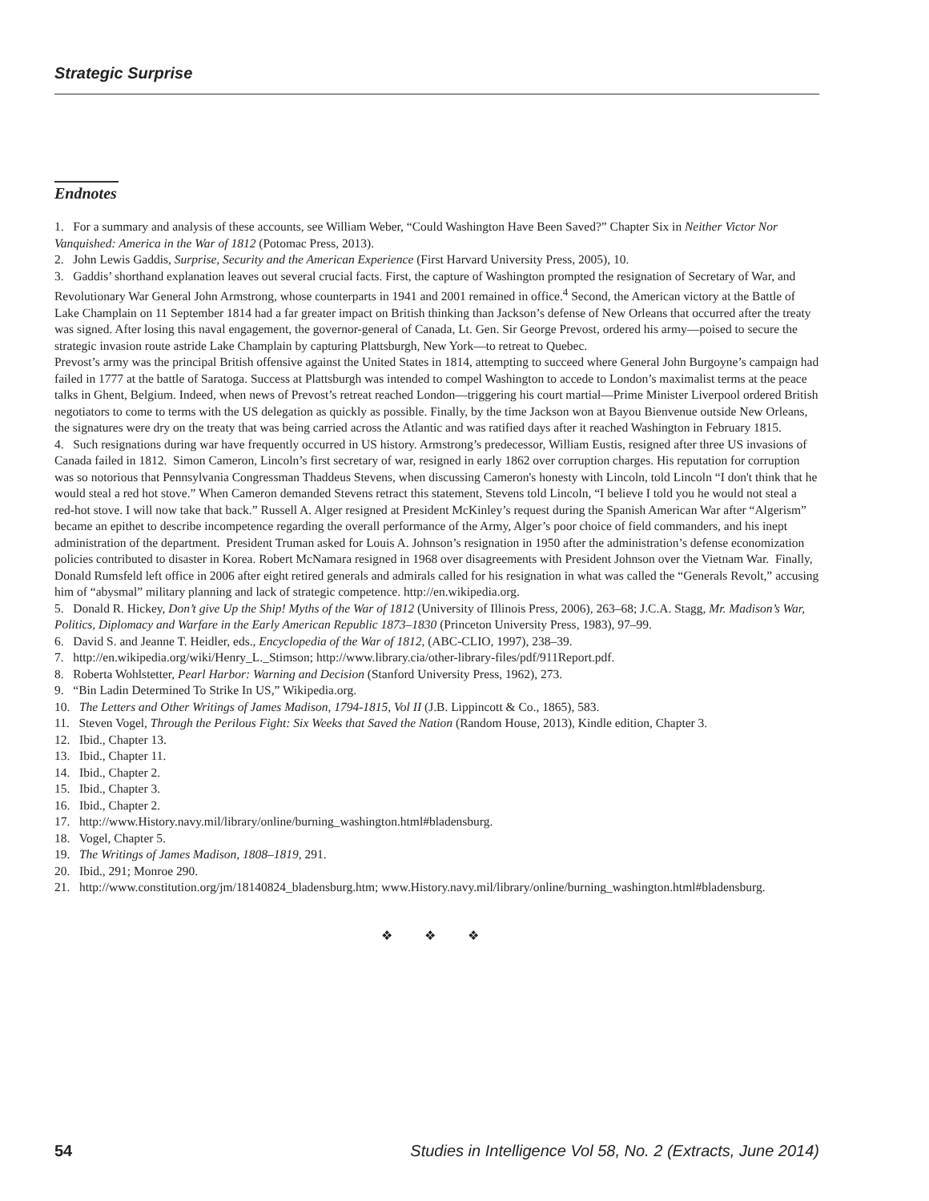Strategic Surprise
Endnotes
1. For a summary and analysis of these accounts, see William Weber, “Could Washington Have Been Saved?” Chapter Six in Neither Victor Nor Vanquished: America in the War of 1812 (Potomac Press, 2013).
2. John Lewis Gaddis, Surprise, Security and the American Experience (First Harvard University Press, 2005), 10.
3. Gaddis’ shorthand explanation leaves out several crucial facts. First, the capture of Washington prompted the resignation of Secretary of War, and Revolutionary War General John Armstrong, whose counterparts in 1941 and 2001 remained in office.<sup>4</sup> Second, the American victory at the Battle of Lake Champlain on 11 September 1814 had a far greater impact on British thinking than Jackson’s defense of New Orleans that occurred after the treaty was signed. After losing this naval engagement, the governor-general of Canada, Lt. Gen. Sir George Prevost, ordered his army—poised to secure the strategic invasion route astride Lake Champlain by capturing Plattsburgh, New York—to retreat to Quebec.
Prevost’s army was the principal British offensive against the United States in 1814, attempting to succeed where General John Burgoyne’s campaign had failed in 1777 at the battle of Saratoga. Success at Plattsburgh was intended to compel Washington to accede to London’s maximalist terms at the peace talks in Ghent, Belgium. Indeed, when news of Prevost’s retreat reached London—triggering his court martial—Prime Minister Liverpool ordered British negotiators to come to terms with the US delegation as quickly as possible. Finally, by the time Jackson won at Bayou Bienvenue outside New Orleans, the signatures were dry on the treaty that was being carried across the Atlantic and was ratified days after it reached Washington in February 1815.
4. Such resignations during war have frequently occurred in US history. Armstrong’s predecessor, William Eustis, resigned after three US invasions of Canada failed in 1812. Simon Cameron, Lincoln’s first secretary of war, resigned in early 1862 over corruption charges. His reputation for corruption was so notorious that Pennsylvania Congressman Thaddeus Stevens, when discussing Cameron's honesty with Lincoln, told Lincoln “I don't think that he would steal a red hot stove.” When Cameron demanded Stevens retract this statement, Stevens told Lincoln, “I believe I told you he would not steal a red-hot stove. I will now take that back.” Russell A. Alger resigned at President McKinley’s request during the Spanish American War after “Algerism” became an epithet to describe incompetence regarding the overall performance of the Army, Alger’s poor choice of field commanders, and his inept administration of the department. President Truman asked for Louis A. Johnson’s resignation in 1950 after the administration’s defense economization policies contributed to disaster in Korea. Robert McNamara resigned in 1968 over disagreements with President Johnson over the Vietnam War. Finally, Donald Rumsfeld left office in 2006 after eight retired generals and admirals called for his resignation in what was called the “Generals Revolt,” accusing him of “abysmal” military planning and lack of strategic competence. http://en.wikipedia.org.
5. Donald R. Hickey, Don’t give Up the Ship! Myths of the War of 1812 (University of Illinois Press, 2006), 263–68; J.C.A. Stagg, Mr. Madison’s War, Politics, Diplomacy and Warfare in the Early American Republic 1873–1830 (Princeton University Press, 1983), 97–99.
6. David S. and Jeanne T. Heidler, eds., Encyclopedia of the War of 1812, (ABC-CLIO, 1997), 238–39.
7. http://en.wikipedia.org/wiki/Henry_L._Stimson; http://www.library.cia/other-library-files/pdf/911Report.pdf.
8. Roberta Wohlstetter, Pearl Harbor: Warning and Decision (Stanford University Press, 1962), 273.
9. “Bin Ladin Determined To Strike In US,” Wikipedia.org.
10. The Letters and Other Writings of James Madison, 1794-1815, Vol II (J.B. Lippincott & Co., 1865), 583.
11. Steven Vogel, Through the Perilous Fight: Six Weeks that Saved the Nation (Random House, 2013), Kindle edition, Chapter 3.
12. Ibid., Chapter 13.
13. Ibid., Chapter 11.
14. Ibid., Chapter 2.
15. Ibid., Chapter 3.
16. Ibid., Chapter 2.
17. http://www.History.navy.mil/library/online/burning_washington.html#bladensburg.
18. Vogel, Chapter 5.
19. The Writings of James Madison, 1808–1819, 291.
20. Ibid., 291; Monroe 290.
21. http://www.constitution.org/jm/18140824_bladensburg.htm; www.History.navy.mil/library/online/burning_washington.html#bladensburg.
❖ ❖ ❖
54 Studies in Intelligence Vol 58, No. 2 (Extracts, June 2014)